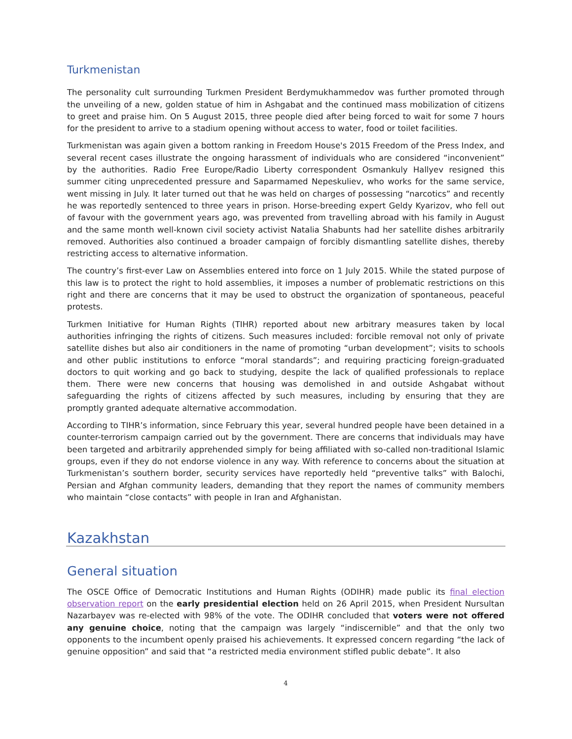Turkmenistan
The personality cult surrounding Turkmen President Berdymukhammedov was further promoted through the unveiling of a new, golden statue of him in Ashgabat and the continued mass mobilization of citizens to greet and praise him. On 5 August 2015, three people died after being forced to wait for some 7 hours for the president to arrive to a stadium opening without access to water, food or toilet facilities.
Turkmenistan was again given a bottom ranking in Freedom House's 2015 Freedom of the Press Index, and several recent cases illustrate the ongoing harassment of individuals who are considered “inconvenient” by the authorities. Radio Free Europe/Radio Liberty correspondent Osmankuly Hallyev resigned this summer citing unprecedented pressure and Saparmamed Nepeskuliev, who works for the same service, went missing in July. It later turned out that he was held on charges of possessing “narcotics” and recently he was reportedly sentenced to three years in prison. Horse-breeding expert Geldy Kyarizov, who fell out of favour with the government years ago, was prevented from travelling abroad with his family in August and the same month well-known civil society activist Natalia Shabunts had her satellite dishes arbitrarily removed. Authorities also continued a broader campaign of forcibly dismantling satellite dishes, thereby restricting access to alternative information.
The country’s first-ever Law on Assemblies entered into force on 1 July 2015. While the stated purpose of this law is to protect the right to hold assemblies, it imposes a number of problematic restrictions on this right and there are concerns that it may be used to obstruct the organization of spontaneous, peaceful protests.
Turkmen Initiative for Human Rights (TIHR) reported about new arbitrary measures taken by local authorities infringing the rights of citizens. Such measures included: forcible removal not only of private satellite dishes but also air conditioners in the name of promoting “urban development”; visits to schools and other public institutions to enforce “moral standards”; and requiring practicing foreign-graduated doctors to quit working and go back to studying, despite the lack of qualified professionals to replace them. There were new concerns that housing was demolished in and outside Ashgabat without safeguarding the rights of citizens affected by such measures, including by ensuring that they are promptly granted adequate alternative accommodation.
According to TIHR’s information, since February this year, several hundred people have been detained in a counter-terrorism campaign carried out by the government. There are concerns that individuals may have been targeted and arbitrarily apprehended simply for being affiliated with so-called non-traditional Islamic groups, even if they do not endorse violence in any way. With reference to concerns about the situation at Turkmenistan’s southern border, security services have reportedly held “preventive talks” with Balochi, Persian and Afghan community leaders, demanding that they report the names of community members who maintain “close contacts” with people in Iran and Afghanistan.
Kazakhstan
General situation
The OSCE Office of Democratic Institutions and Human Rights (ODIHR) made public its final election observation report on the early presidential election held on 26 April 2015, when President Nursultan Nazarbayev was re-elected with 98% of the vote. The ODIHR concluded that voters were not offered any genuine choice, noting that the campaign was largely “indiscernible” and that the only two opponents to the incumbent openly praised his achievements. It expressed concern regarding “the lack of genuine opposition” and said that “a restricted media environment stifled public debate”. It also
4